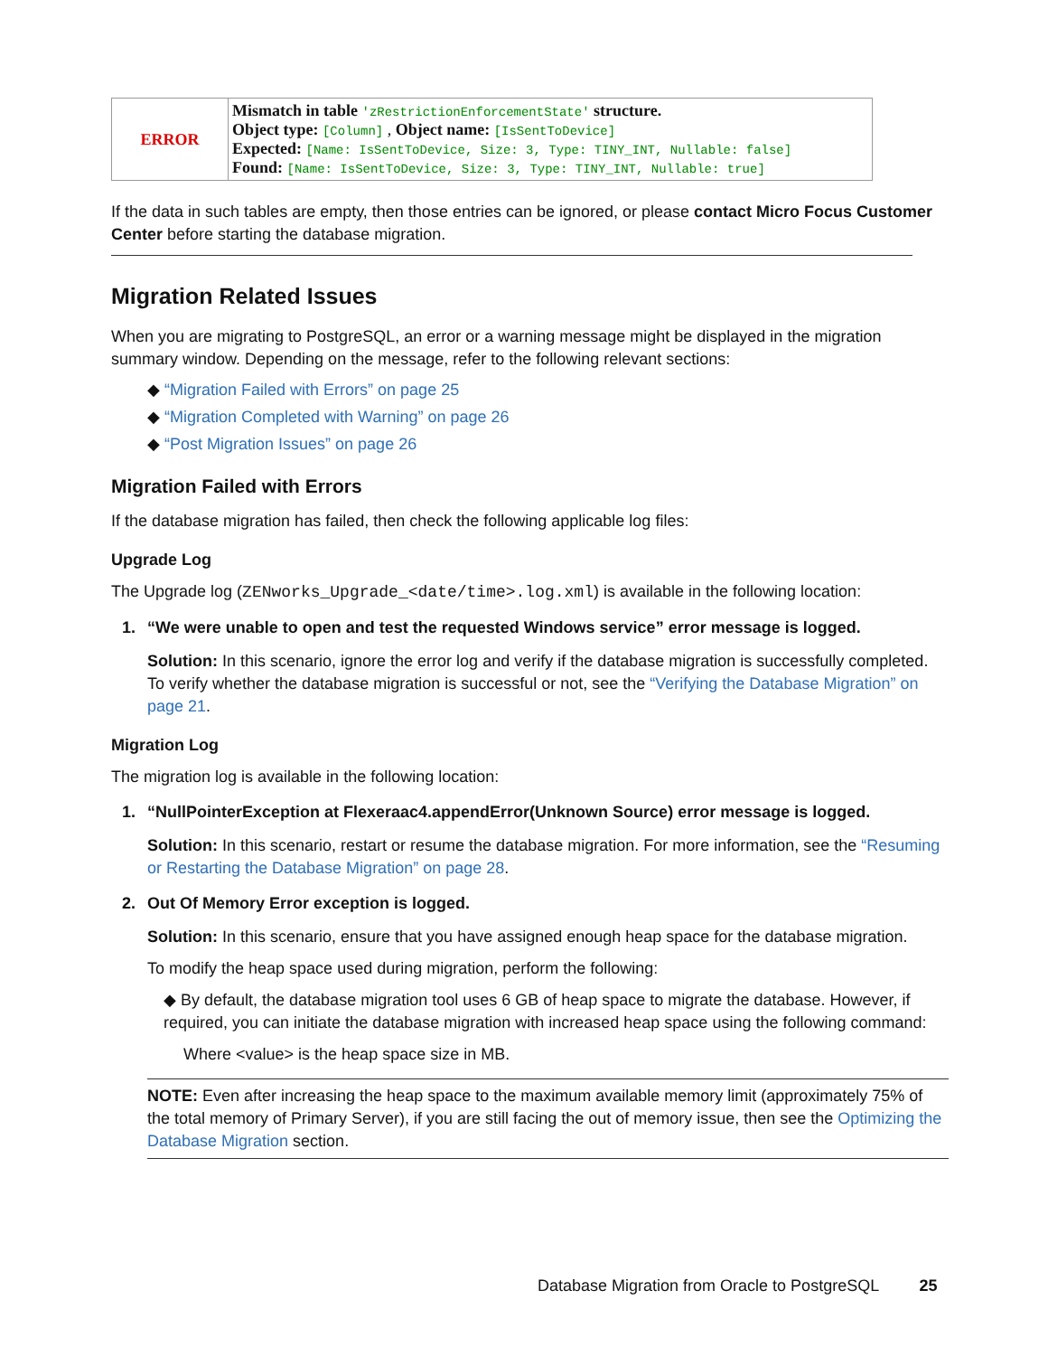| ERROR | Mismatch in table 'zRestrictionEnforcementState' structure. Object type: [Column] , Object name: [IsSentToDevice] Expected: [Name: IsSentToDevice, Size: 3, Type: TINY_INT, Nullable: false] Found: [Name: IsSentToDevice, Size: 3, Type: TINY_INT, Nullable: true] |
If the data in such tables are empty, then those entries can be ignored, or please contact Micro Focus Customer Center before starting the database migration.
Migration Related Issues
When you are migrating to PostgreSQL, an error or a warning message might be displayed in the migration summary window. Depending on the message, refer to the following relevant sections:
◆ “Migration Failed with Errors” on page 25
◆ “Migration Completed with Warning” on page 26
◆ “Post Migration Issues” on page 26
Migration Failed with Errors
If the database migration has failed, then check the following applicable log files:
Upgrade Log
The Upgrade log (ZENworks_Upgrade_<date/time>.log.xml) is available in the following location:
1. “We were unable to open and test the requested Windows service” error message is logged.
Solution: In this scenario, ignore the error log and verify if the database migration is successfully completed. To verify whether the database migration is successful or not, see the “Verifying the Database Migration” on page 21.
Migration Log
The migration log is available in the following location:
1. “NullPointerException at Flexeraac4.appendError(Unknown Source) error message is logged.
Solution: In this scenario, restart or resume the database migration. For more information, see the “Resuming or Restarting the Database Migration” on page 28.
2. Out Of Memory Error exception is logged.
Solution: In this scenario, ensure that you have assigned enough heap space for the database migration.
To modify the heap space used during migration, perform the following:
◆ By default, the database migration tool uses 6 GB of heap space to migrate the database. However, if required, you can initiate the database migration with increased heap space using the following command:
Where <value> is the heap space size in MB.
NOTE: Even after increasing the heap space to the maximum available memory limit (approximately 75% of the total memory of Primary Server), if you are still facing the out of memory issue, then see the Optimizing the Database Migration section.
Database Migration from Oracle to PostgreSQL 25